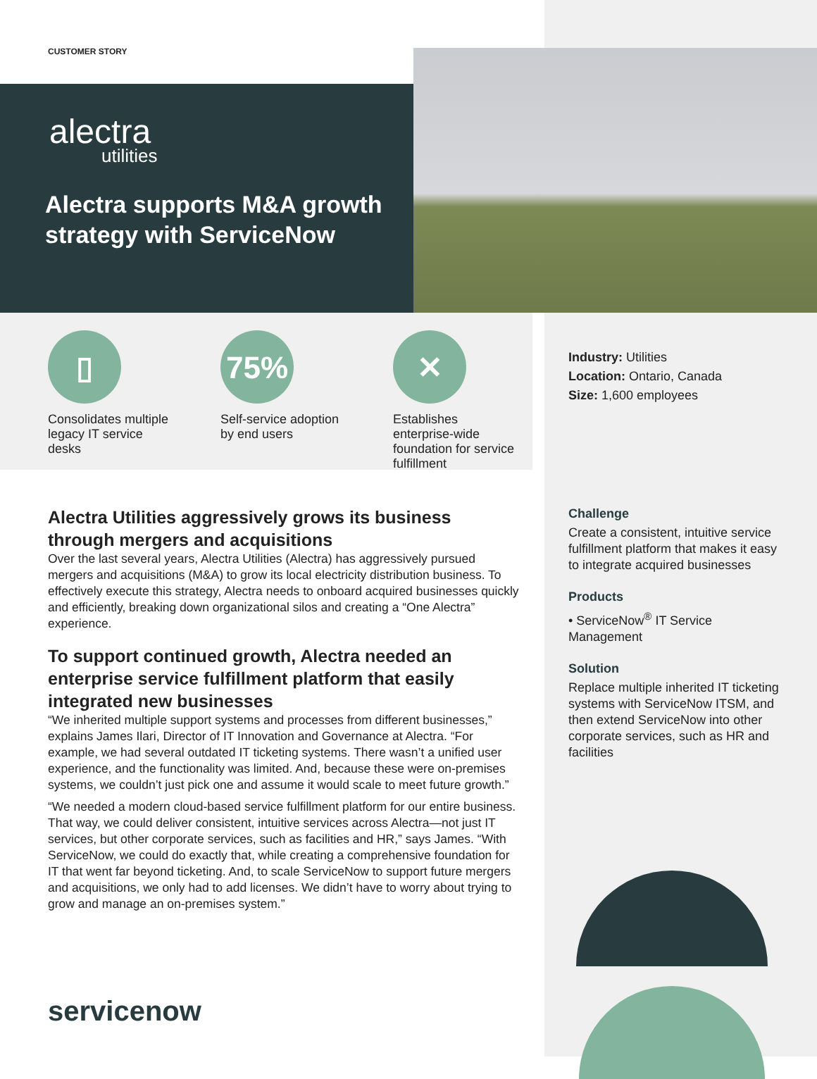CUSTOMER STORY
alectra
utilities
Alectra supports M&A growth strategy with ServiceNow
▯
Consolidates multiple legacy IT service desks
75%
Self-service adoption by end users
✕
Establishes enterprise-wide foundation for service fulfillment
Industry: Utilities
Location: Ontario, Canada
Size: 1,600 employees
Alectra Utilities aggressively grows its business through mergers and acquisitions
Over the last several years, Alectra Utilities (Alectra) has aggressively pursued mergers and acquisitions (M&A) to grow its local electricity distribution business. To effectively execute this strategy, Alectra needs to onboard acquired businesses quickly and efficiently, breaking down organizational silos and creating a “One Alectra” experience.
To support continued growth, Alectra needed an enterprise service fulfillment platform that easily integrated new businesses
“We inherited multiple support systems and processes from different businesses,” explains James Ilari, Director of IT Innovation and Governance at Alectra. “For example, we had several outdated IT ticketing systems. There wasn’t a unified user experience, and the functionality was limited. And, because these were on-premises systems, we couldn’t just pick one and assume it would scale to meet future growth.”
“We needed a modern cloud-based service fulfillment platform for our entire business. That way, we could deliver consistent, intuitive services across Alectra—not just IT services, but other corporate services, such as facilities and HR,” says James. “With ServiceNow, we could do exactly that, while creating a comprehensive foundation for IT that went far beyond ticketing. And, to scale ServiceNow to support future mergers and acquisitions, we only had to add licenses. We didn’t have to worry about trying to grow and manage an on-premises system.”
Challenge
Create a consistent, intuitive service fulfillment platform that makes it easy to integrate acquired businesses
Products
• ServiceNow<sup>®</sup> IT Service Management
Solution
Replace multiple inherited IT ticketing systems with ServiceNow ITSM, and then extend ServiceNow into other corporate services, such as HR and facilities
servicenow